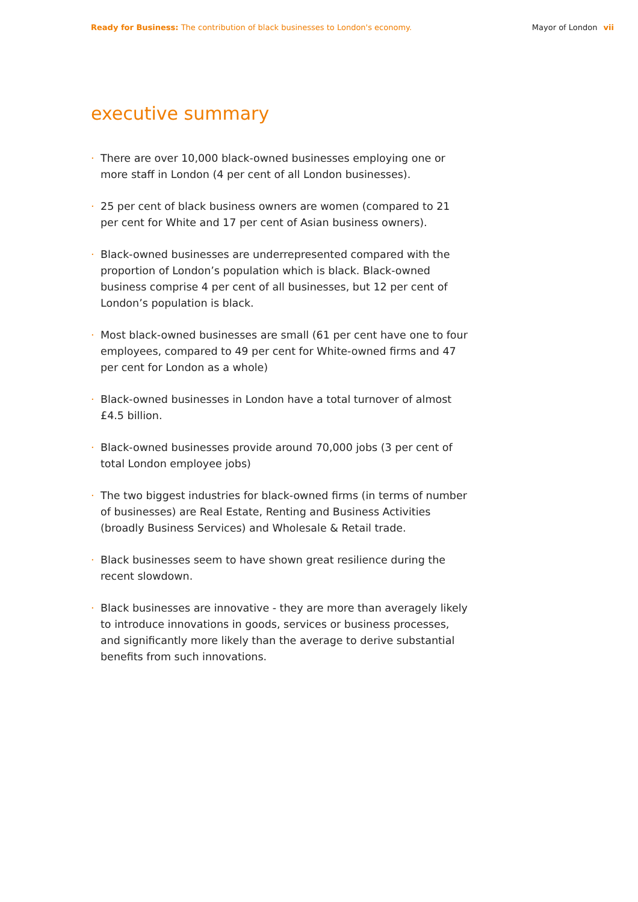Ready for Business: The contribution of black businesses to London's economy.
Mayor of London vii
executive summary
· There are over 10,000 black-owned businesses employing one or more staff in London (4 per cent of all London businesses).
· 25 per cent of black business owners are women (compared to 21 per cent for White and 17 per cent of Asian business owners).
· Black-owned businesses are underrepresented compared with the proportion of London’s population which is black. Black-owned business comprise 4 per cent of all businesses, but 12 per cent of London’s population is black.
· Most black-owned businesses are small (61 per cent have one to four employees, compared to 49 per cent for White-owned firms and 47 per cent for London as a whole)
· Black-owned businesses in London have a total turnover of almost £4.5 billion.
· Black-owned businesses provide around 70,000 jobs (3 per cent of total London employee jobs)
· The two biggest industries for black-owned firms (in terms of number of businesses) are Real Estate, Renting and Business Activities (broadly Business Services) and Wholesale & Retail trade.
· Black businesses seem to have shown great resilience during the recent slowdown.
· Black businesses are innovative - they are more than averagely likely to introduce innovations in goods, services or business processes, and significantly more likely than the average to derive substantial benefits from such innovations.